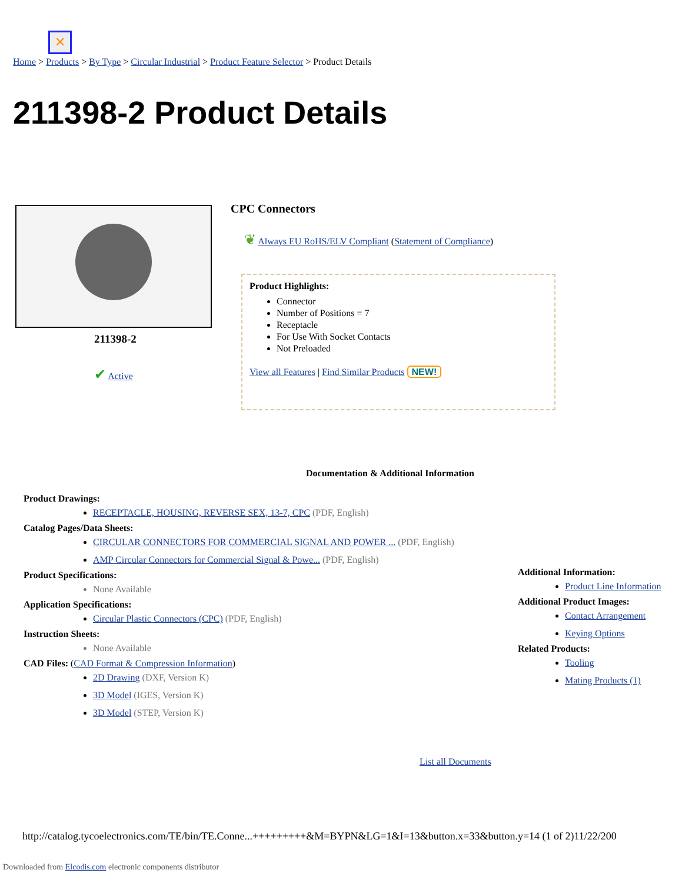✕
Home > Products > By Type > Circular Industrial > Product Feature Selector > Product Details
211398-2 Product Details
211398-2
✔ Active
CPC Connectors
❦ Always EU RoHS/ELV Compliant (Statement of Compliance)
Product Highlights:
Connector
Number of Positions = 7
Receptacle
For Use With Socket Contacts
Not Preloaded
View all Features | Find Similar Products NEW!
Documentation & Additional Information
Product Drawings:
RECEPTACLE, HOUSING, REVERSE SEX, 13-7, CPC (PDF, English)
Catalog Pages/Data Sheets:
CIRCULAR CONNECTORS FOR COMMERCIAL SIGNAL AND POWER ... (PDF, English)
AMP Circular Connectors for Commercial Signal & Powe... (PDF, English)
Product Specifications:
None Available
Application Specifications:
Circular Plastic Connectors (CPC) (PDF, English)
Instruction Sheets:
None Available
CAD Files: (CAD Format & Compression Information)
2D Drawing (DXF, Version K)
3D Model (IGES, Version K)
3D Model (STEP, Version K)
Additional Information:
Product Line Information
Additional Product Images:
Contact Arrangement
Keying Options
Related Products:
Tooling
Mating Products (1)
List all Documents
http://catalog.tycoelectronics.com/TE/bin/TE.Conne...+++++++++&M=BYPN&LG=1&I=13&button.x=33&button.y=14 (1 of 2)11/22/200
Downloaded from Elcodis.com electronic components distributor